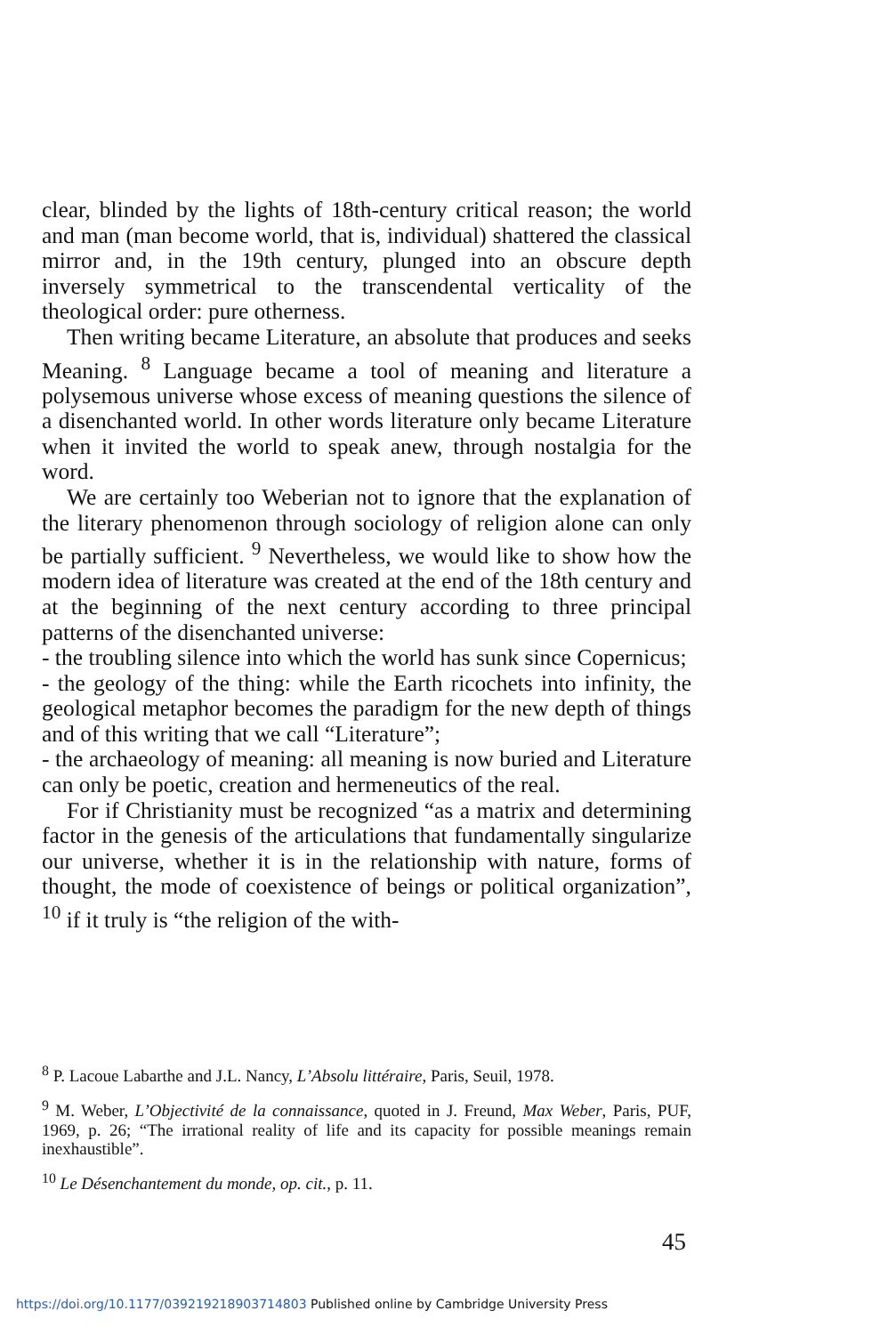clear, blinded by the lights of 18th-century critical reason; the world and man (man become world, that is, individual) shattered the classical mirror and, in the 19th century, plunged into an obscure depth inversely symmetrical to the transcendental verticality of the theological order: pure otherness.
Then writing became Literature, an absolute that produces and seeks Meaning. <sup>8</sup> Language became a tool of meaning and literature a polysemous universe whose excess of meaning questions the silence of a disenchanted world. In other words literature only became Literature when it invited the world to speak anew, through nostalgia for the word.
We are certainly too Weberian not to ignore that the explanation of the literary phenomenon through sociology of religion alone can only be partially sufficient. <sup>9</sup> Nevertheless, we would like to show how the modern idea of literature was created at the end of the 18th century and at the beginning of the next century according to three principal patterns of the disenchanted universe:
- the troubling silence into which the world has sunk since Copernicus;
- the geology of the thing: while the Earth ricochets into infinity, the geological metaphor becomes the paradigm for the new depth of things and of this writing that we call “Literature”;
- the archaeology of meaning: all meaning is now buried and Literature can only be poetic, creation and hermeneutics of the real.
For if Christianity must be recognized “as a matrix and determining factor in the genesis of the articulations that fundamentally singularize our universe, whether it is in the relationship with nature, forms of thought, the mode of coexistence of beings or political organization”, <sup>10</sup> if it truly is “the religion of the with-
<sup>8</sup> P. Lacoue Labarthe and J.L. Nancy, L’Absolu littéraire, Paris, Seuil, 1978.
<sup>9</sup> M. Weber, L’Objectivité de la connaissance, quoted in J. Freund, Max Weber, Paris, PUF, 1969, p. 26; “The irrational reality of life and its capacity for possible meanings remain inexhaustible”.
<sup>10</sup> Le Désenchantement du monde, op. cit., p. 11.
45
https://doi.org/10.1177/039219218903714803 Published online by Cambridge University Press